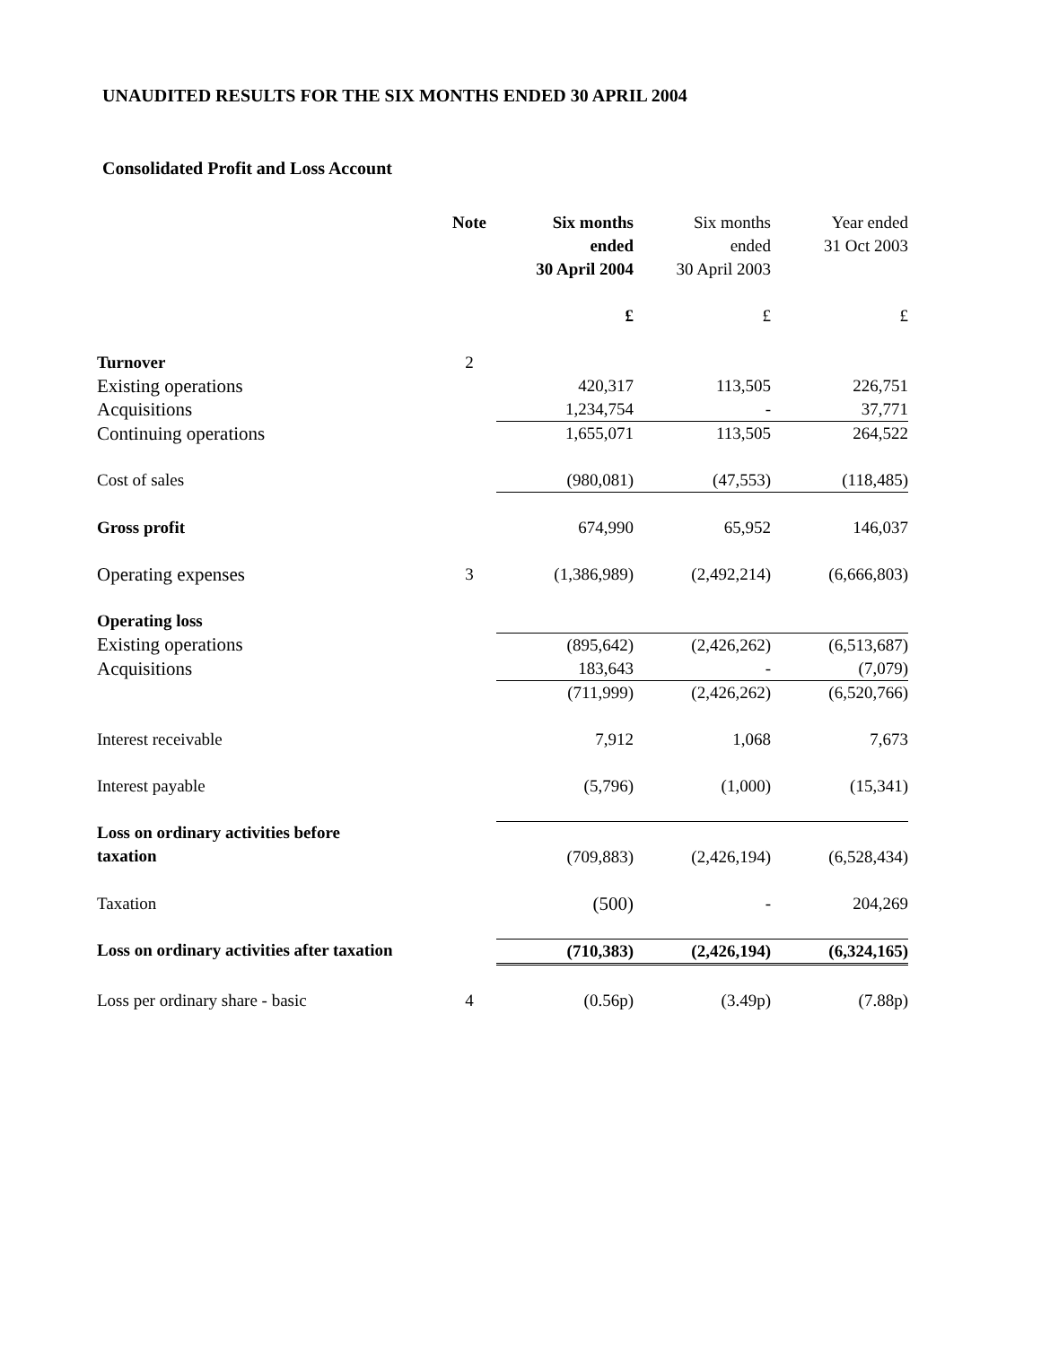UNAUDITED RESULTS FOR THE SIX MONTHS ENDED 30 APRIL 2004
Consolidated Profit and Loss Account
| | Note | Six months ended 30 April 2004 | Six months ended 30 April 2003 | Year ended 31 Oct 2003 |
| --- | --- | --- | --- | --- |
| | | £ | £ | £ |
| Turnover | 2 | | | |
| Existing operations | | 420,317 | 113,505 | 226,751 |
| Acquisitions | | 1,234,754 | - | 37,771 |
| Continuing operations | | 1,655,071 | 113,505 | 264,522 |
| Cost of sales | | (980,081) | (47,553) | (118,485) |
| Gross profit | | 674,990 | 65,952 | 146,037 |
| Operating expenses | 3 | (1,386,989) | (2,492,214) | (6,666,803) |
| Operating loss | | | | |
| Existing operations | | (895,642) | (2,426,262) | (6,513,687) |
| Acquisitions | | 183,643 | - | (7,079) |
| | | (711,999) | (2,426,262) | (6,520,766) |
| Interest receivable | | 7,912 | 1,068 | 7,673 |
| Interest payable | | (5,796) | (1,000) | (15,341) |
| Loss on ordinary activities before taxation | | (709,883) | (2,426,194) | (6,528,434) |
| Taxation | | (500) | - | 204,269 |
| Loss on ordinary activities after taxation | | (710,383) | (2,426,194) | (6,324,165) |
| Loss per ordinary share - basic | 4 | (0.56p) | (3.49p) | (7.88p) |